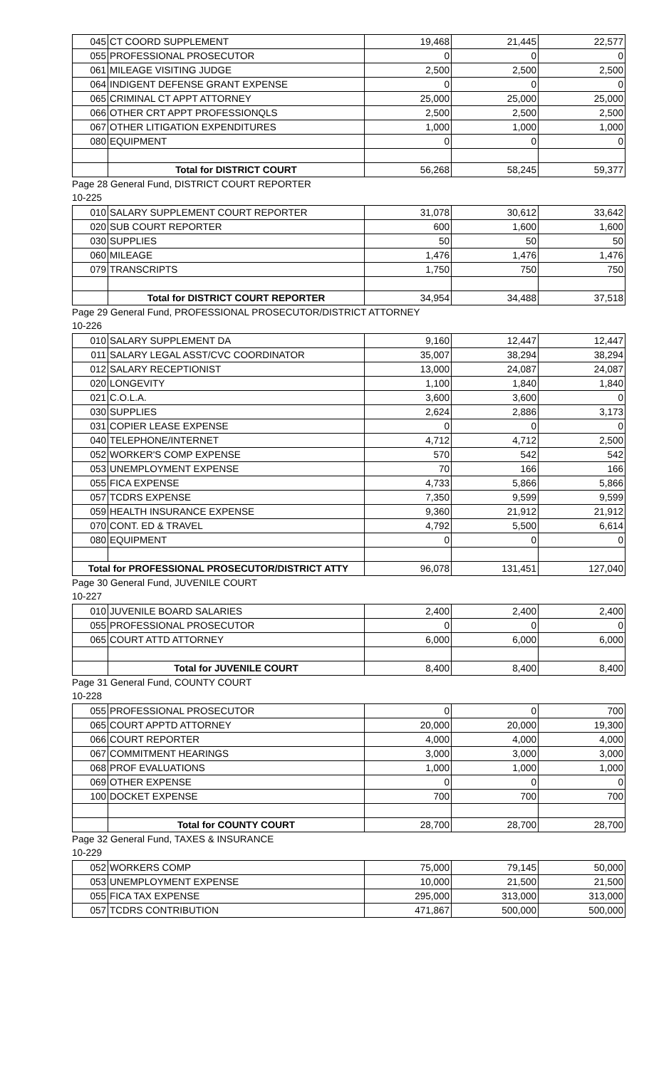| 045 | CT COORD SUPPLEMENT | 19,468 | 21,445 | 22,577 |
| 055 | PROFESSIONAL PROSECUTOR | 0 | 0 | 0 |
| 061 | MILEAGE VISITING JUDGE | 2,500 | 2,500 | 2,500 |
| 064 | INDIGENT DEFENSE GRANT EXPENSE | 0 | 0 | 0 |
| 065 | CRIMINAL CT APPT ATTORNEY | 25,000 | 25,000 | 25,000 |
| 066 | OTHER CRT APPT PROFESSIONQLS | 2,500 | 2,500 | 2,500 |
| 067 | OTHER LITIGATION EXPENDITURES | 1,000 | 1,000 | 1,000 |
| 080 | EQUIPMENT | 0 | 0 | 0 |
| | Total for DISTRICT COURT | 56,268 | 58,245 | 59,377 |
Page 28 General Fund, DISTRICT COURT REPORTER
10-225
| 010 | SALARY SUPPLEMENT COURT REPORTER | 31,078 | 30,612 | 33,642 |
| 020 | SUB COURT REPORTER | 600 | 1,600 | 1,600 |
| 030 | SUPPLIES | 50 | 50 | 50 |
| 060 | MILEAGE | 1,476 | 1,476 | 1,476 |
| 079 | TRANSCRIPTS | 1,750 | 750 | 750 |
| | Total for DISTRICT COURT REPORTER | 34,954 | 34,488 | 37,518 |
Page 29 General Fund, PROFESSIONAL PROSECUTOR/DISTRICT ATTORNEY
10-226
| 010 | SALARY SUPPLEMENT DA | 9,160 | 12,447 | 12,447 |
| 011 | SALARY LEGAL ASST/CVC COORDINATOR | 35,007 | 38,294 | 38,294 |
| 012 | SALARY RECEPTIONIST | 13,000 | 24,087 | 24,087 |
| 020 | LONGEVITY | 1,100 | 1,840 | 1,840 |
| 021 | C.O.L.A. | 3,600 | 3,600 | 0 |
| 030 | SUPPLIES | 2,624 | 2,886 | 3,173 |
| 031 | COPIER LEASE EXPENSE | 0 | 0 | 0 |
| 040 | TELEPHONE/INTERNET | 4,712 | 4,712 | 2,500 |
| 052 | WORKER'S COMP EXPENSE | 570 | 542 | 542 |
| 053 | UNEMPLOYMENT EXPENSE | 70 | 166 | 166 |
| 055 | FICA EXPENSE | 4,733 | 5,866 | 5,866 |
| 057 | TCDRS EXPENSE | 7,350 | 9,599 | 9,599 |
| 059 | HEALTH INSURANCE EXPENSE | 9,360 | 21,912 | 21,912 |
| 070 | CONT. ED & TRAVEL | 4,792 | 5,500 | 6,614 |
| 080 | EQUIPMENT | 0 | 0 | 0 |
| Total for PROFESSIONAL PROSECUTOR/DISTRICT ATTY | | 96,078 | 131,451 | 127,040 |
Page 30 General Fund, JUVENILE COURT
10-227
| 010 | JUVENILE BOARD SALARIES | 2,400 | 2,400 | 2,400 |
| 055 | PROFESSIONAL PROSECUTOR | 0 | 0 | 0 |
| 065 | COURT ATTD ATTORNEY | 6,000 | 6,000 | 6,000 |
| | Total for JUVENILE COURT | 8,400 | 8,400 | 8,400 |
Page 31 General Fund, COUNTY COURT
10-228
| 055 | PROFESSIONAL PROSECUTOR | 0 | 0 | 700 |
| 065 | COURT APPTD ATTORNEY | 20,000 | 20,000 | 19,300 |
| 066 | COURT REPORTER | 4,000 | 4,000 | 4,000 |
| 067 | COMMITMENT HEARINGS | 3,000 | 3,000 | 3,000 |
| 068 | PROF EVALUATIONS | 1,000 | 1,000 | 1,000 |
| 069 | OTHER EXPENSE | 0 | 0 | 0 |
| 100 | DOCKET EXPENSE | 700 | 700 | 700 |
| | Total for COUNTY COURT | 28,700 | 28,700 | 28,700 |
Page 32 General Fund, TAXES & INSURANCE
10-229
| 052 | WORKERS COMP | 75,000 | 79,145 | 50,000 |
| 053 | UNEMPLOYMENT EXPENSE | 10,000 | 21,500 | 21,500 |
| 055 | FICA TAX EXPENSE | 295,000 | 313,000 | 313,000 |
| 057 | TCDRS CONTRIBUTION | 471,867 | 500,000 | 500,000 |